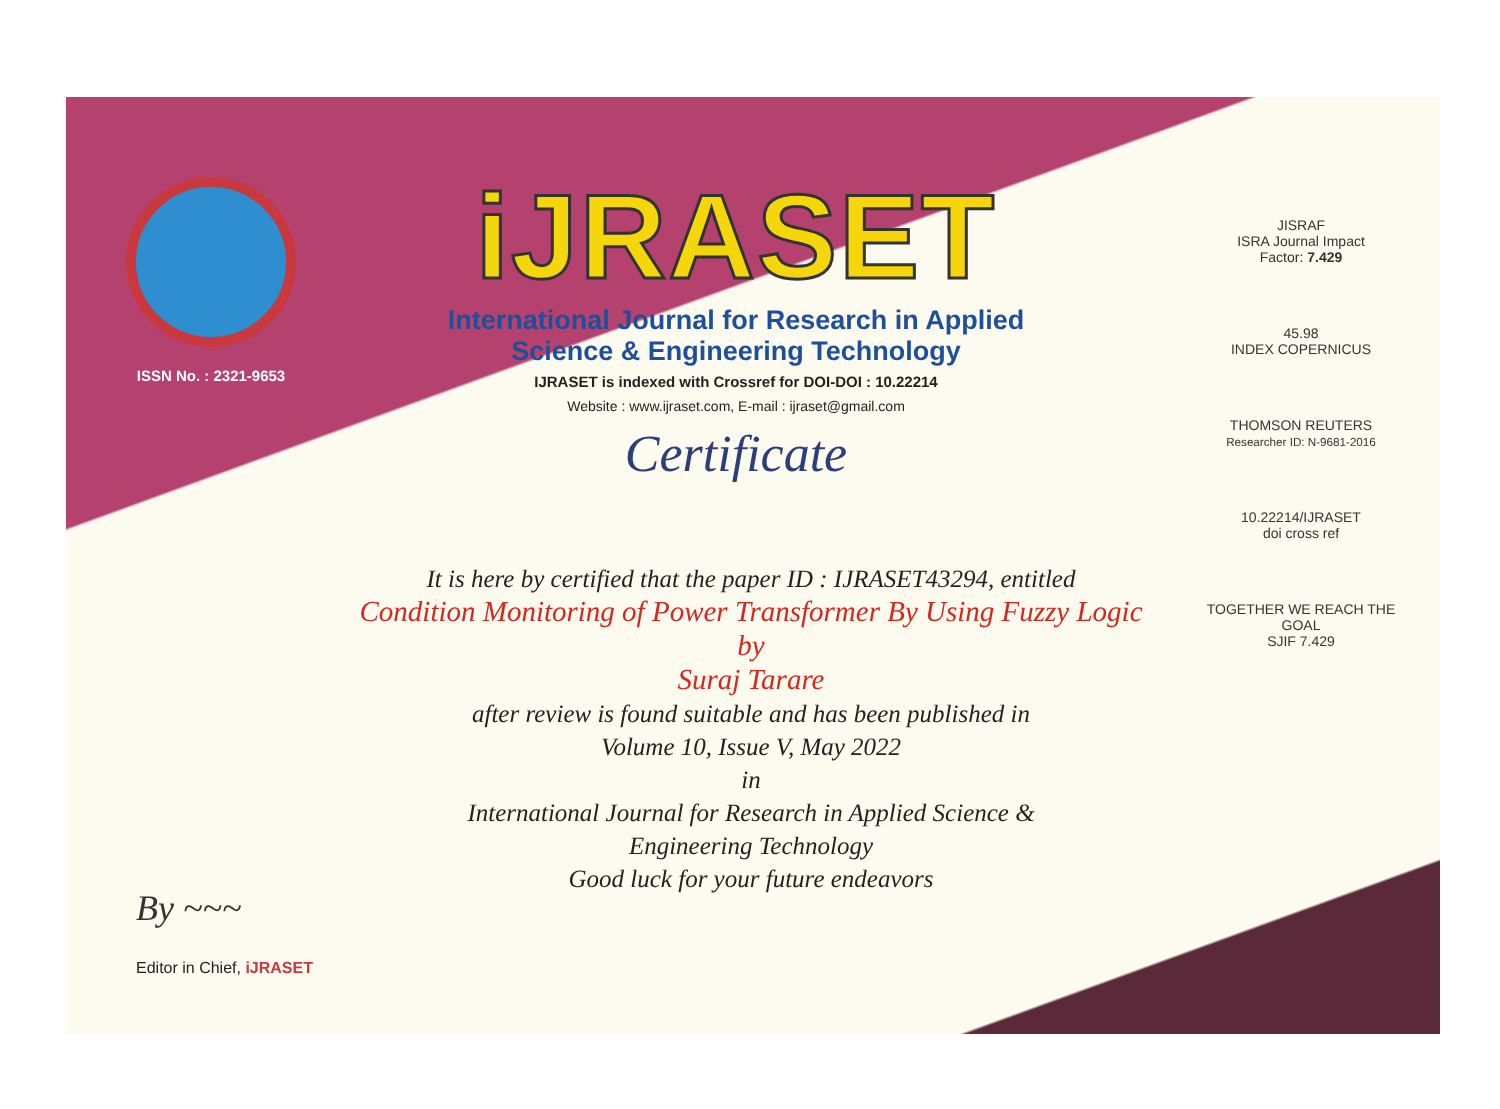ISSN No. : 2321-9653
iJRASET
International Journal for Research in Applied
Science & Engineering Technology
IJRASET is indexed with Crossref for DOI-DOI : 10.22214
Website : www.ijraset.com, E-mail : ijraset@gmail.com
Certificate
It is here by certified that the paper ID : IJRASET43294, entitled
Condition Monitoring of Power Transformer By Using Fuzzy Logic
by
Suraj Tarare
after review is found suitable and has been published in
Volume 10, Issue V, May 2022
in
International Journal for Research in Applied Science &
Engineering Technology
Good luck for your future endeavors
JISRAF
ISRA Journal Impact
Factor: 7.429
45.98
INDEX COPERNICUS
THOMSON REUTERS
Researcher ID: N-9681-2016
10.22214/IJRASET
doi cross ref
TOGETHER WE REACH THE GOAL
SJIF 7.429
By ~~~
Editor in Chief, iJRASET